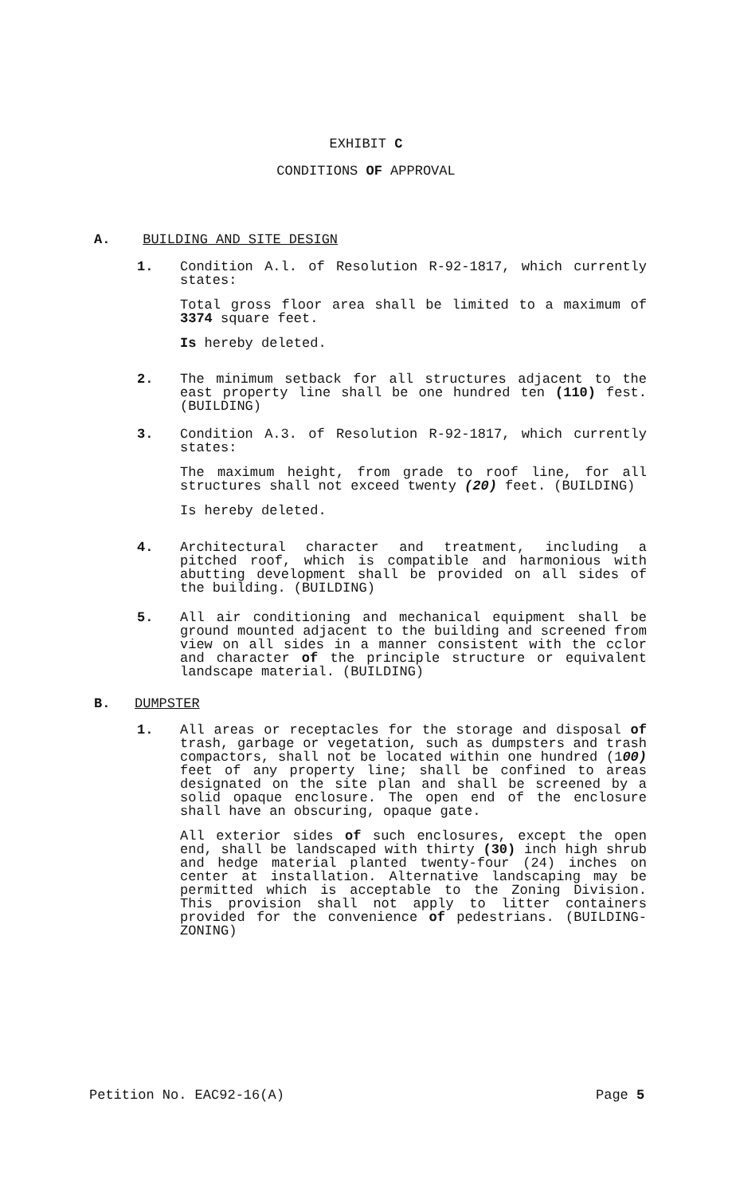EXHIBIT C
CONDITIONS OF APPROVAL
A. BUILDING AND SITE DESIGN
1.
Condition A.l. of Resolution R-92-1817, which currently states:
Total gross floor area shall be limited to a maximum of 3374 square feet.
Is hereby deleted.
2.
The minimum setback for all structures adjacent to the east property line shall be one hundred ten (110) fest. (BUILDING)
3.
Condition A.3. of Resolution R-92-1817, which currently states:
The maximum height, from grade to roof line, for all structures shall not exceed twenty (20) feet. (BUILDING)
Is hereby deleted.
4.
Architectural character and treatment, including a pitched roof, which is compatible and harmonious with abutting development shall be provided on all sides of the building. (BUILDING)
5.
All air conditioning and mechanical equipment shall be ground mounted adjacent to the building and screened from view on all sides in a manner consistent with the cclor and character of the principle structure or equivalent landscape material. (BUILDING)
B. DUMPSTER
1.
All areas or receptacles for the storage and disposal of trash, garbage or vegetation, such as dumpsters and trash compactors, shall not be located within one hundred (100) feet of any property line; shall be confined to areas designated on the site plan and shall be screened by a solid opaque enclosure. The open end of the enclosure shall have an obscuring, opaque gate.
All exterior sides of such enclosures, except the open end, shall be landscaped with thirty (30) inch high shrub and hedge material planted twenty-four (24) inches on center at installation. Alternative landscaping may be permitted which is acceptable to the Zoning Division. This provision shall not apply to litter containers provided for the convenience of pedestrians. (BUILDING-ZONING)
Petition No. EAC92-16(A) Page 5